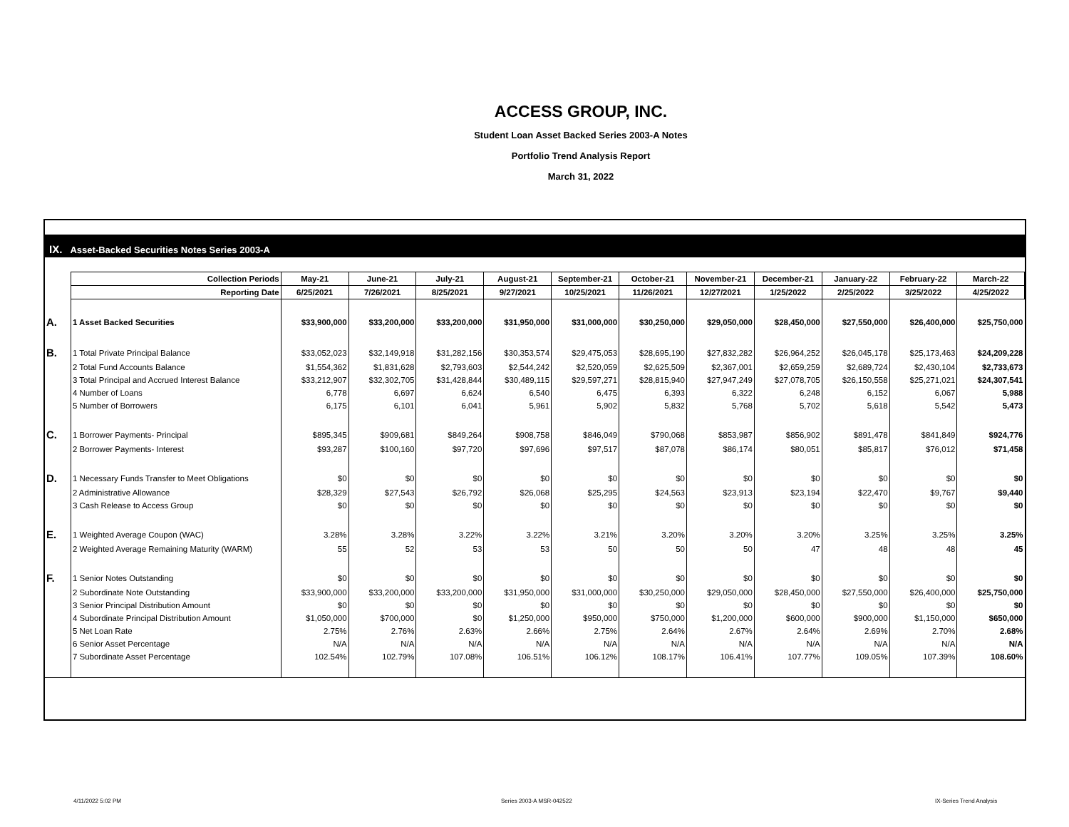ACCESS GROUP, INC.
Student Loan Asset Backed Series 2003-A Notes
Portfolio Trend Analysis Report
March 31, 2022
IX. Asset-Backed Securities Notes Series 2003-A
| | Collection Periods | May-21 | June-21 | July-21 | August-21 | September-21 | October-21 | November-21 | December-21 | January-22 | February-22 | March-22 |
| | Reporting Date | 6/25/2021 | 7/26/2021 | 8/25/2021 | 9/27/2021 | 10/25/2021 | 11/26/2021 | 12/27/2021 | 1/25/2022 | 2/25/2022 | 3/25/2022 | 4/25/2022 |
| A. | 1 Asset Backed Securities | $33,900,000 | $33,200,000 | $33,200,000 | $31,950,000 | $31,000,000 | $30,250,000 | $29,050,000 | $28,450,000 | $27,550,000 | $26,400,000 | $25,750,000 |
| B. | 1 Total Private Principal Balance | $33,052,023 | $32,149,918 | $31,282,156 | $30,353,574 | $29,475,053 | $28,695,190 | $27,832,282 | $26,964,252 | $26,045,178 | $25,173,463 | $24,209,228 |
| | 2 Total Fund Accounts Balance | $1,554,362 | $1,831,628 | $2,793,603 | $2,544,242 | $2,520,059 | $2,625,509 | $2,367,001 | $2,659,259 | $2,689,724 | $2,430,104 | $2,733,673 |
| | 3 Total Principal and Accrued Interest Balance | $33,212,907 | $32,302,705 | $31,428,844 | $30,489,115 | $29,597,271 | $28,815,940 | $27,947,249 | $27,078,705 | $26,150,558 | $25,271,021 | $24,307,541 |
| | 4 Number of Loans | 6,778 | 6,697 | 6,624 | 6,540 | 6,475 | 6,393 | 6,322 | 6,248 | 6,152 | 6,067 | 5,988 |
| | 5 Number of Borrowers | 6,175 | 6,101 | 6,041 | 5,961 | 5,902 | 5,832 | 5,768 | 5,702 | 5,618 | 5,542 | 5,473 |
| C. | 1 Borrower Payments- Principal | $895,345 | $909,681 | $849,264 | $908,758 | $846,049 | $790,068 | $853,987 | $856,902 | $891,478 | $841,849 | $924,776 |
| | 2 Borrower Payments- Interest | $93,287 | $100,160 | $97,720 | $97,696 | $97,517 | $87,078 | $86,174 | $80,051 | $85,817 | $76,012 | $71,458 |
| D. | 1 Necessary Funds Transfer to Meet Obligations | $0 | $0 | $0 | $0 | $0 | $0 | $0 | $0 | $0 | $0 | $0 |
| | 2 Administrative Allowance | $28,329 | $27,543 | $26,792 | $26,068 | $25,295 | $24,563 | $23,913 | $23,194 | $22,470 | $9,767 | $9,440 |
| | 3 Cash Release to Access Group | $0 | $0 | $0 | $0 | $0 | $0 | $0 | $0 | $0 | $0 | $0 |
| E. | 1 Weighted Average Coupon (WAC) | 3.28% | 3.28% | 3.22% | 3.22% | 3.21% | 3.20% | 3.20% | 3.20% | 3.25% | 3.25% | 3.25% |
| | 2 Weighted Average Remaining Maturity (WARM) | 55 | 52 | 53 | 53 | 50 | 50 | 50 | 47 | 48 | 48 | 45 |
| F. | 1 Senior Notes Outstanding | $0 | $0 | $0 | $0 | $0 | $0 | $0 | $0 | $0 | $0 | $0 |
| | 2 Subordinate Note Outstanding | $33,900,000 | $33,200,000 | $33,200,000 | $31,950,000 | $31,000,000 | $30,250,000 | $29,050,000 | $28,450,000 | $27,550,000 | $26,400,000 | $25,750,000 |
| | 3 Senior Principal Distribution Amount | $0 | $0 | $0 | $0 | $0 | $0 | $0 | $0 | $0 | $0 | $0 |
| | 4 Subordinate Principal Distribution Amount | $1,050,000 | $700,000 | $0 | $1,250,000 | $950,000 | $750,000 | $1,200,000 | $600,000 | $900,000 | $1,150,000 | $650,000 |
| | 5 Net Loan Rate | 2.75% | 2.76% | 2.63% | 2.66% | 2.75% | 2.64% | 2.67% | 2.64% | 2.69% | 2.70% | 2.68% |
| | 6 Senior Asset Percentage | N/A | N/A | N/A | N/A | N/A | N/A | N/A | N/A | N/A | N/A | N/A |
| | 7 Subordinate Asset Percentage | 102.54% | 102.79% | 107.08% | 106.51% | 106.12% | 108.17% | 106.41% | 107.77% | 109.05% | 107.39% | 108.60% |
4/11/2022 5:02 PM Series 2003-A MSR-042522 IX-Series Trend Analysis